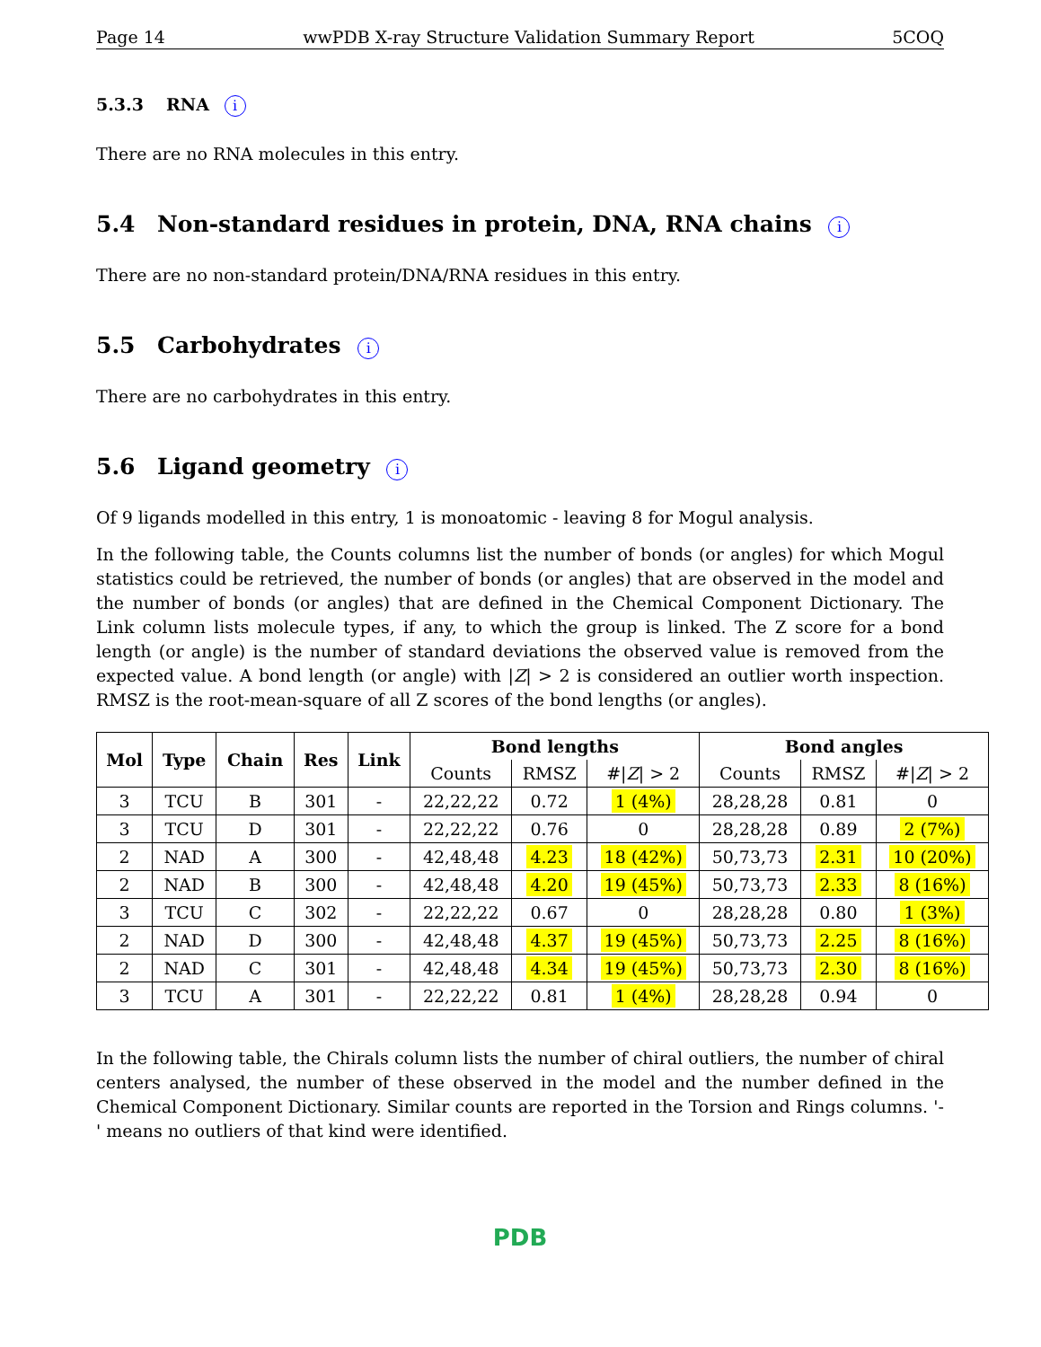Page 14 wwPDB X-ray Structure Validation Summary Report 5COQ
5.3.3 RNA i
There are no RNA molecules in this entry.
5.4 Non-standard residues in protein, DNA, RNA chains i
There are no non-standard protein/DNA/RNA residues in this entry.
5.5 Carbohydrates i
There are no carbohydrates in this entry.
5.6 Ligand geometry i
Of 9 ligands modelled in this entry, 1 is monoatomic - leaving 8 for Mogul analysis.
In the following table, the Counts columns list the number of bonds (or angles) for which Mogul statistics could be retrieved, the number of bonds (or angles) that are observed in the model and the number of bonds (or angles) that are defined in the Chemical Component Dictionary. The Link column lists molecule types, if any, to which the group is linked. The Z score for a bond length (or angle) is the number of standard deviations the observed value is removed from the expected value. A bond length (or angle) with |Z| > 2 is considered an outlier worth inspection. RMSZ is the root-mean-square of all Z scores of the bond lengths (or angles).
| Mol | Type | Chain | Res | Link | Bond lengths | | | Bond angles | | |
| --- | --- | --- | --- | --- | --- | --- | --- | --- | --- | --- |
| | | | | | Counts | RMSZ | #/ Z / > 2 | Counts | RMSZ | #/ Z / > 2 |
| 3 | TCU | B | 301 | - | 22,22,22 | 0.72 | 1 (4%) | 28,28,28 | 0.81 | 0 |
| 3 | TCU | D | 301 | - | 22,22,22 | 0.76 | 0 | 28,28,28 | 0.89 | 2 (7%) |
| 2 | NAD | A | 300 | - | 42,48,48 | 4.23 | 18 (42%) | 50,73,73 | 2.31 | 10 (20%) |
| 2 | NAD | B | 300 | - | 42,48,48 | 4.20 | 19 (45%) | 50,73,73 | 2.33 | 8 (16%) |
| 3 | TCU | C | 302 | - | 22,22,22 | 0.67 | 0 | 28,28,28 | 0.80 | 1 (3%) |
| 2 | NAD | D | 300 | - | 42,48,48 | 4.37 | 19 (45%) | 50,73,73 | 2.25 | 8 (16%) |
| 2 | NAD | C | 301 | - | 42,48,48 | 4.34 | 19 (45%) | 50,73,73 | 2.30 | 8 (16%) |
| 3 | TCU | A | 301 | - | 22,22,22 | 0.81 | 1 (4%) | 28,28,28 | 0.94 | 0 |
In the following table, the Chirals column lists the number of chiral outliers, the number of chiral centers analysed, the number of these observed in the model and the number defined in the Chemical Component Dictionary. Similar counts are reported in the Torsion and Rings columns. '-' means no outliers of that kind were identified.
PDB